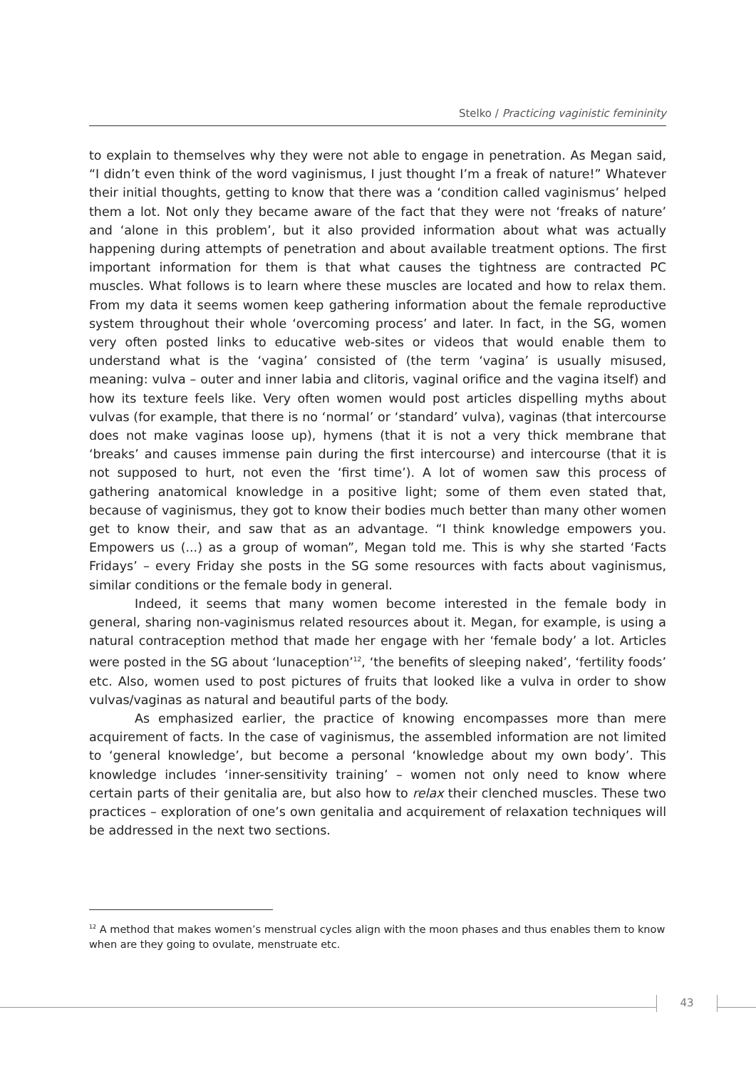Stelko / Practicing vaginistic femininity
to explain to themselves why they were not able to engage in penetration. As Megan said, “I didn’t even think of the word vaginismus, I just thought I’m a freak of nature!” Whatever their initial thoughts, getting to know that there was a ‘condition called vaginismus’ helped them a lot. Not only they became aware of the fact that they were not ‘freaks of nature’ and ‘alone in this problem’, but it also provided information about what was actually happening during attempts of penetration and about available treatment options. The first important information for them is that what causes the tightness are contracted PC muscles. What follows is to learn where these muscles are located and how to relax them. From my data it seems women keep gathering information about the female reproductive system throughout their whole ‘overcoming process’ and later. In fact, in the SG, women very often posted links to educative web-sites or videos that would enable them to understand what is the ‘vagina’ consisted of (the term ‘vagina’ is usually misused, meaning: vulva – outer and inner labia and clitoris, vaginal orifice and the vagina itself) and how its texture feels like. Very often women would post articles dispelling myths about vulvas (for example, that there is no ‘normal’ or ‘standard’ vulva), vaginas (that intercourse does not make vaginas loose up), hymens (that it is not a very thick membrane that ‘breaks’ and causes immense pain during the first intercourse) and intercourse (that it is not supposed to hurt, not even the ‘first time’). A lot of women saw this process of gathering anatomical knowledge in a positive light; some of them even stated that, because of vaginismus, they got to know their bodies much better than many other women get to know their, and saw that as an advantage. “I think knowledge empowers you. Empowers us (...) as a group of woman”, Megan told me. This is why she started ‘Facts Fridays’ – every Friday she posts in the SG some resources with facts about vaginismus, similar conditions or the female body in general.
Indeed, it seems that many women become interested in the female body in general, sharing non-vaginismus related resources about it. Megan, for example, is using a natural contraception method that made her engage with her ‘female body’ a lot. Articles were posted in the SG about ‘lunaception’<sup>12</sup>, ‘the benefits of sleeping naked’, ‘fertility foods’ etc. Also, women used to post pictures of fruits that looked like a vulva in order to show vulvas/vaginas as natural and beautiful parts of the body.
As emphasized earlier, the practice of knowing encompasses more than mere acquirement of facts. In the case of vaginismus, the assembled information are not limited to ‘general knowledge’, but become a personal ‘knowledge about my own body’. This knowledge includes ‘inner-sensitivity training’ – women not only need to know where certain parts of their genitalia are, but also how to relax their clenched muscles. These two practices – exploration of one’s own genitalia and acquirement of relaxation techniques will be addressed in the next two sections.
<sup>12</sup> A method that makes women’s menstrual cycles align with the moon phases and thus enables them to know when are they going to ovulate, menstruate etc.
43